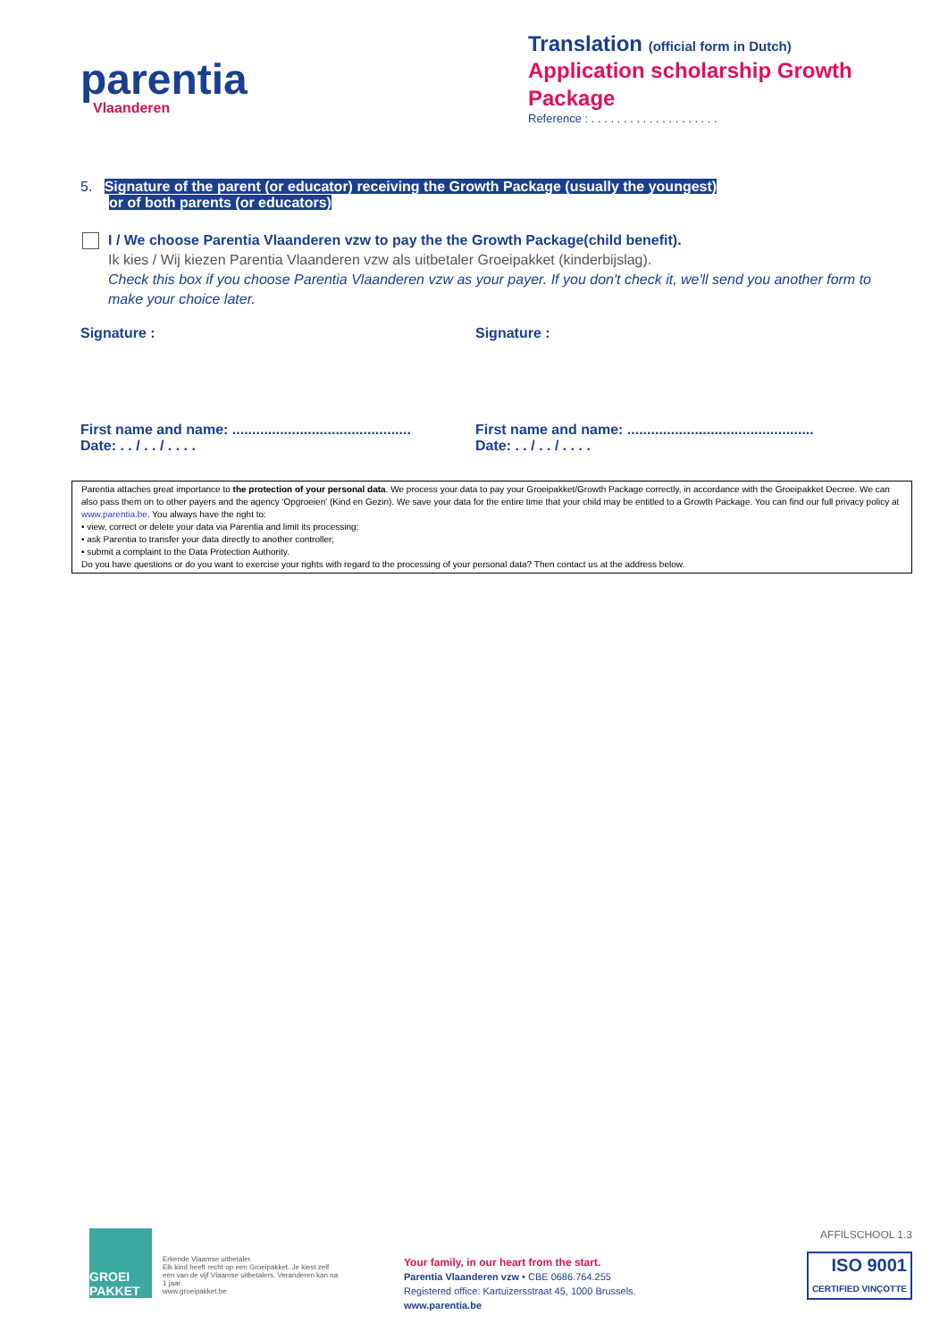parentia
Vlaanderen
Translation (official form in Dutch)
Application scholarship Growth Package
Reference : . . . . . . . . . . . . . . . . . . . .
5. Signature of the parent (or educator) receiving the Growth Package (usually the youngest)
or of both parents (or educators)
I / We choose Parentia Vlaanderen vzw to pay the the Growth Package(child benefit).
Ik kies / Wij kiezen Parentia Vlaanderen vzw als uitbetaler Groeipakket (kinderbijslag).
Check this box if you choose Parentia Vlaanderen vzw as your payer. If you don't check it, we'll send you another form to make your choice later.
Signature : Signature :
First name and name: .............................................
Date: . . / . . / . . . .
First name and name: ...............................................
Date: . . / . . / . . . .
Parentia attaches great importance to the protection of your personal data. We process your data to pay your Groeipakket/Growth Package correctly, in accordance with the Groeipakket Decree. We can also pass them on to other payers and the agency 'Opgroeien' (Kind en Gezin). We save your data for the entire time that your child may be entitled to a Growth Package. You can find our full privacy policy at www.parentia.be. You always have the right to:
• view, correct or delete your data via Parentia and limit its processing;
• ask Parentia to transfer your data directly to another controller;
• submit a complaint to the Data Protection Authority.
Do you have questions or do you want to exercise your rights with regard to the processing of your personal data? Then contact us at the address below.
GROEI
PAKKET
Erkende Vlaamse uitbetaler.
Elk kind heeft recht op een Groeipakket. Je kiest zelf een van de vijf Vlaamse uitbetalers. Veranderen kan na 1 jaar.
www.groeipakket.be
Your family, in our heart from the start.
Parentia Vlaanderen vzw • CBE 0686.764.255
Registered office: Kartuizersstraat 45, 1000 Brussels.
www.parentia.be
AFFILSCHOOL 1.3
ISO 9001
CERTIFIED VINÇOTTE